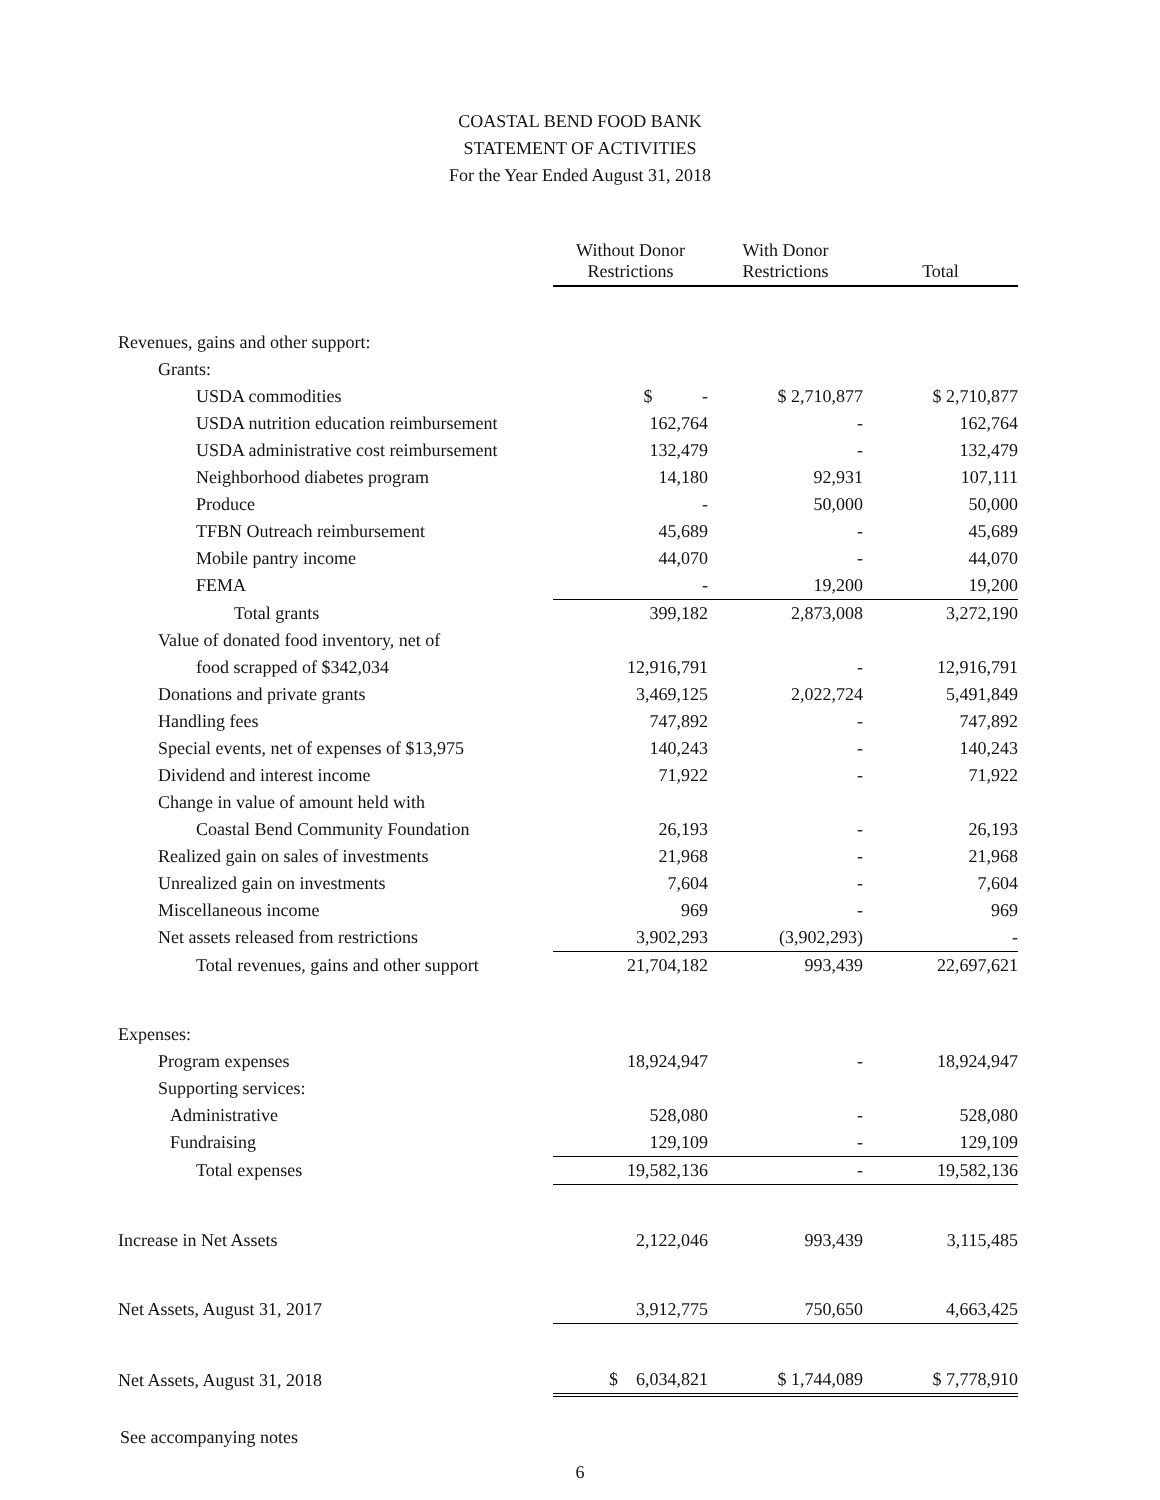COASTAL BEND FOOD BANK
STATEMENT OF ACTIVITIES
For the Year Ended August 31, 2018
| | Without Donor Restrictions | With Donor Restrictions | Total |
| --- | --- | --- | --- |
| Revenues, gains and other support: | | | |
| Grants: | | | |
| USDA commodities | $ - | $ 2,710,877 | $ 2,710,877 |
| USDA nutrition education reimbursement | 162,764 | - | 162,764 |
| USDA administrative cost reimbursement | 132,479 | - | 132,479 |
| Neighborhood diabetes program | 14,180 | 92,931 | 107,111 |
| Produce | - | 50,000 | 50,000 |
| TFBN Outreach reimbursement | 45,689 | - | 45,689 |
| Mobile pantry income | 44,070 | - | 44,070 |
| FEMA | - | 19,200 | 19,200 |
| Total grants | 399,182 | 2,873,008 | 3,272,190 |
| Value of donated food inventory, net of | | | |
| food scrapped of $342,034 | 12,916,791 | - | 12,916,791 |
| Donations and private grants | 3,469,125 | 2,022,724 | 5,491,849 |
| Handling fees | 747,892 | - | 747,892 |
| Special events, net of expenses of $13,975 | 140,243 | - | 140,243 |
| Dividend and interest income | 71,922 | - | 71,922 |
| Change in value of amount held with | | | |
| Coastal Bend Community Foundation | 26,193 | - | 26,193 |
| Realized gain on sales of investments | 21,968 | - | 21,968 |
| Unrealized gain on investments | 7,604 | - | 7,604 |
| Miscellaneous income | 969 | - | 969 |
| Net assets released from restrictions | 3,902,293 | (3,902,293) | - |
| Total revenues, gains and other support | 21,704,182 | 993,439 | 22,697,621 |
| Expenses: | | | |
| Program expenses | 18,924,947 | - | 18,924,947 |
| Supporting services: | | | |
| Administrative | 528,080 | - | 528,080 |
| Fundraising | 129,109 | - | 129,109 |
| Total expenses | 19,582,136 | - | 19,582,136 |
| Increase in Net Assets | 2,122,046 | 993,439 | 3,115,485 |
| Net Assets, August 31, 2017 | 3,912,775 | 750,650 | 4,663,425 |
| Net Assets, August 31, 2018 | $ 6,034,821 | $ 1,744,089 | $ 7,778,910 |
See accompanying notes
6